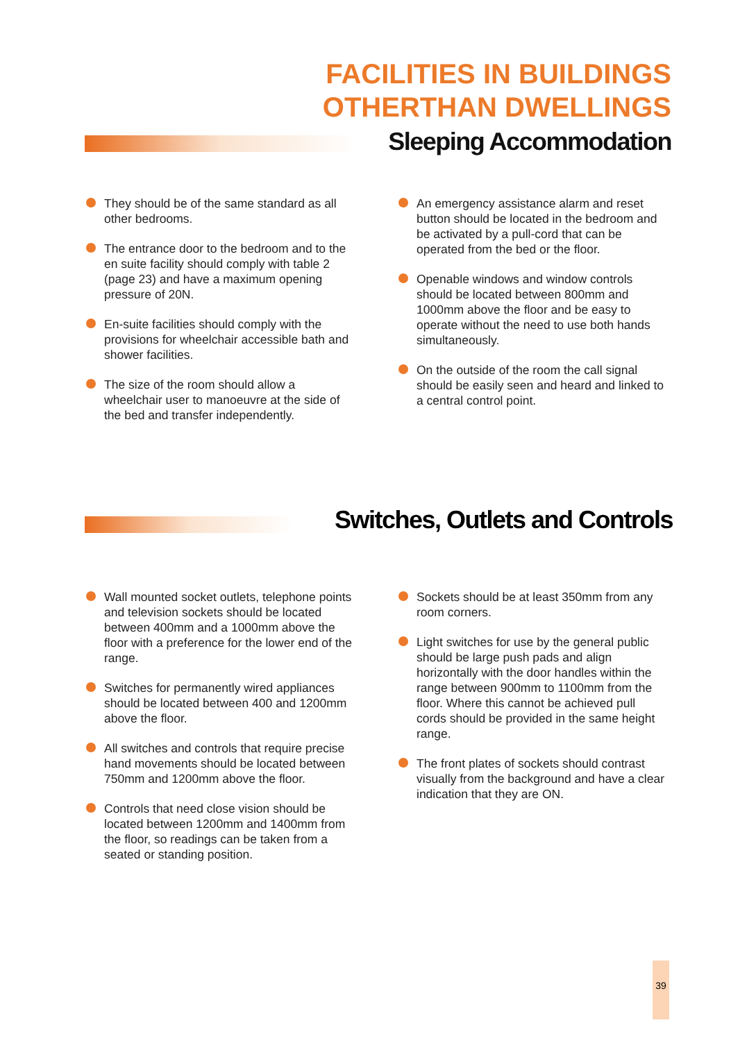FACILITIES IN BUILDINGS
OTHERTHAN DWELLINGS
Sleeping Accommodation
They should be of the same standard as all other bedrooms.
The entrance door to the bedroom and to the en suite facility should comply with table 2 (page 23) and have a maximum opening pressure of 20N.
En-suite facilities should comply with the provisions for wheelchair accessible bath and shower facilities.
The size of the room should allow a wheelchair user to manoeuvre at the side of the bed and transfer independently.
An emergency assistance alarm and reset button should be located in the bedroom and be activated by a pull-cord that can be operated from the bed or the floor.
Openable windows and window controls should be located between 800mm and 1000mm above the floor and be easy to operate without the need to use both hands simultaneously.
On the outside of the room the call signal should be easily seen and heard and linked to a central control point.
Switches, Outlets and Controls
Wall mounted socket outlets, telephone points and television sockets should be located between 400mm and a 1000mm above the floor with a preference for the lower end of the range.
Switches for permanently wired appliances should be located between 400 and 1200mm above the floor.
All switches and controls that require precise hand movements should be located between 750mm and 1200mm above the floor.
Controls that need close vision should be located between 1200mm and 1400mm from the floor, so readings can be taken from a seated or standing position.
Sockets should be at least 350mm from any room corners.
Light switches for use by the general public should be large push pads and align horizontally with the door handles within the range between 900mm to 1100mm from the floor. Where this cannot be achieved pull cords should be provided in the same height range.
The front plates of sockets should contrast visually from the background and have a clear indication that they are ON.
39